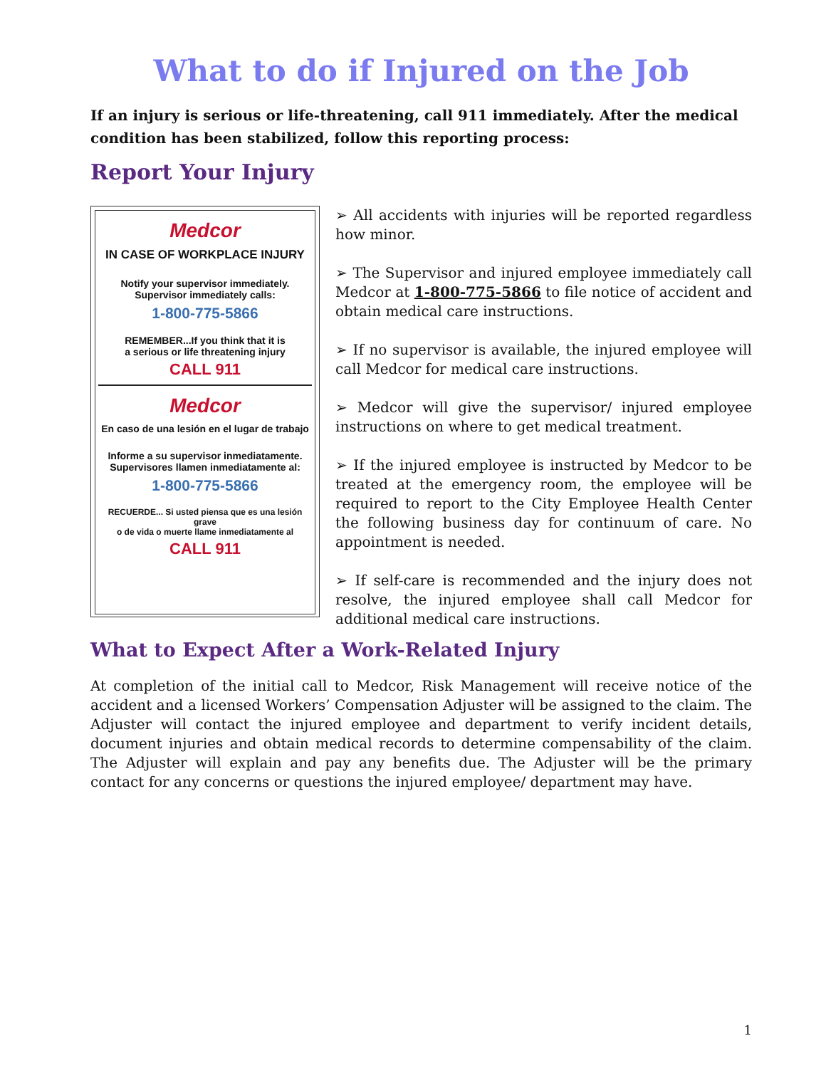What to do if Injured on the Job
If an injury is serious or life-threatening, call 911 immediately. After the medical condition has been stabilized, follow this reporting process:
Report Your Injury
Medcor
IN CASE OF WORKPLACE INJURY
Notify your supervisor immediately.
Supervisor immediately calls:
1-800-775-5866
REMEMBER...If you think that it is
a serious or life threatening injury
CALL 911
Medcor
En caso de una lesión en el lugar de trabajo
Informe a su supervisor inmediatamente.
Supervisores llamen inmediatamente al:
1-800-775-5866
RECUERDE... Si usted piensa que es una lesión grave
o de vida o muerte llame inmediatamente al
CALL 911
➢ All accidents with injuries will be reported regardless how minor.
➢ The Supervisor and injured employee immediately call Medcor at 1-800-775-5866 to file notice of accident and obtain medical care instructions.
➢ If no supervisor is available, the injured employee will call Medcor for medical care instructions.
➢ Medcor will give the supervisor/ injured employee instructions on where to get medical treatment.
➢ If the injured employee is instructed by Medcor to be treated at the emergency room, the employee will be required to report to the City Employee Health Center the following business day for continuum of care. No appointment is needed.
➢ If self-care is recommended and the injury does not resolve, the injured employee shall call Medcor for additional medical care instructions.
What to Expect After a Work-Related Injury
At completion of the initial call to Medcor, Risk Management will receive notice of the accident and a licensed Workers’ Compensation Adjuster will be assigned to the claim. The Adjuster will contact the injured employee and department to verify incident details, document injuries and obtain medical records to determine compensability of the claim. The Adjuster will explain and pay any benefits due. The Adjuster will be the primary contact for any concerns or questions the injured employee/ department may have.
1